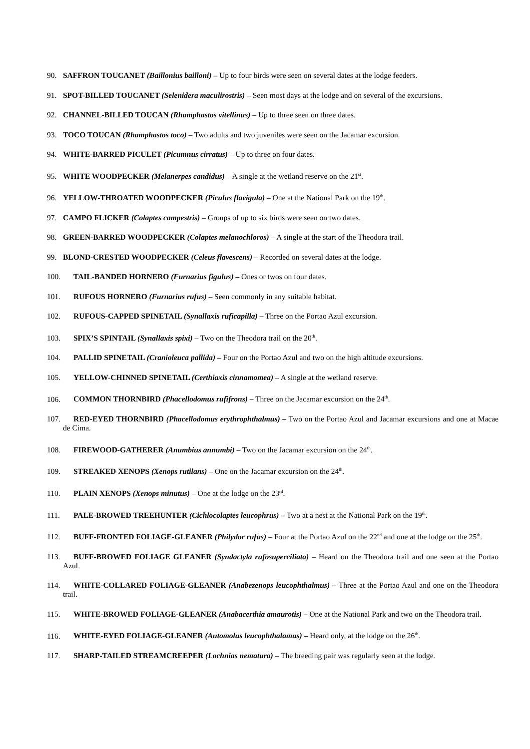90. SAFFRON TOUCANET (Baillonius bailloni) – Up to four birds were seen on several dates at the lodge feeders.
91. SPOT-BILLED TOUCANET (Selenidera maculirostris) – Seen most days at the lodge and on several of the excursions.
92. CHANNEL-BILLED TOUCAN (Rhamphastos vitellinus) – Up to three seen on three dates.
93. TOCO TOUCAN (Rhamphastos toco) – Two adults and two juveniles were seen on the Jacamar excursion.
94. WHITE-BARRED PICULET (Picumnus cirratus) – Up to three on four dates.
95. WHITE WOODPECKER (Melanerpes candidus) – A single at the wetland reserve on the 21<sup>st</sup>.
96. YELLOW-THROATED WOODPECKER (Piculus flavigula) – One at the National Park on the 19<sup>th</sup>.
97. CAMPO FLICKER (Colaptes campestris) – Groups of up to six birds were seen on two dates.
98. GREEN-BARRED WOODPECKER (Colaptes melanochloros) – A single at the start of the Theodora trail.
99. BLOND-CRESTED WOODPECKER (Celeus flavescens) – Recorded on several dates at the lodge.
100. TAIL-BANDED HORNERO (Furnarius figulus) – Ones or twos on four dates.
101. RUFOUS HORNERO (Furnarius rufus) – Seen commonly in any suitable habitat.
102. RUFOUS-CAPPED SPINETAIL (Synallaxis ruficapilla) – Three on the Portao Azul excursion.
103. SPIX’S SPINTAIL (Synallaxis spixi) – Two on the Theodora trail on the 20<sup>th</sup>.
104. PALLID SPINETAIL (Cranioleuca pallida) – Four on the Portao Azul and two on the high altitude excursions.
105. YELLOW-CHINNED SPINETAIL (Certhiaxis cinnamomea) – A single at the wetland reserve.
106. COMMON THORNBIRD (Phacellodomus rufifrons) – Three on the Jacamar excursion on the 24<sup>th</sup>.
107. RED-EYED THORNBIRD (Phacellodomus erythrophthalmus) – Two on the Portao Azul and Jacamar excursions and one at Macae de Cima.
108. FIREWOOD-GATHERER (Anumbius annumbi) – Two on the Jacamar excursion on the 24<sup>th</sup>.
109. STREAKED XENOPS (Xenops rutilans) – One on the Jacamar excursion on the 24<sup>th</sup>.
110. PLAIN XENOPS (Xenops minutus) – One at the lodge on the 23<sup>rd</sup>.
111. PALE-BROWED TREEHUNTER (Cichlocolaptes leucophrus) – Two at a nest at the National Park on the 19<sup>th</sup>.
112. BUFF-FRONTED FOLIAGE-GLEANER (Philydor rufus) – Four at the Portao Azul on the 22<sup>nd</sup> and one at the lodge on the 25<sup>th</sup>.
113. BUFF-BROWED FOLIAGE GLEANER (Syndactyla rufosuperciliata) – Heard on the Theodora trail and one seen at the Portao Azul.
114. WHITE-COLLARED FOLIAGE-GLEANER (Anabezenops leucophthalmus) – Three at the Portao Azul and one on the Theodora trail.
115. WHITE-BROWED FOLIAGE-GLEANER (Anabacerthia amaurotis) – One at the National Park and two on the Theodora trail.
116. WHITE-EYED FOLIAGE-GLEANER (Automolus leucophthalamus) – Heard only, at the lodge on the 26<sup>th</sup>.
117. SHARP-TAILED STREAMCREEPER (Lochnias nematura) – The breeding pair was regularly seen at the lodge.